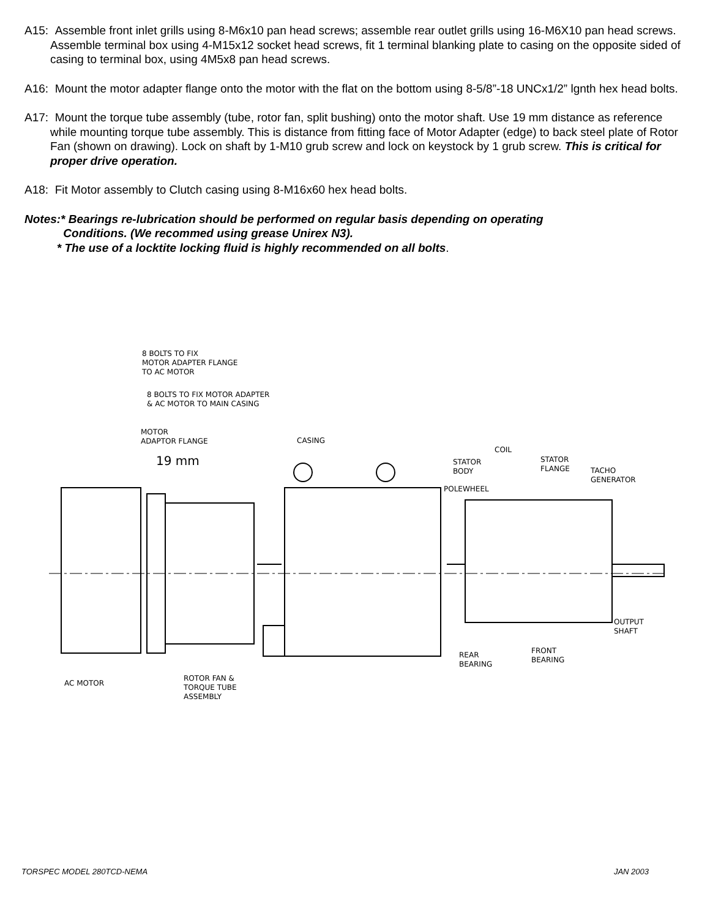A15: Assemble front inlet grills using 8-M6x10 pan head screws; assemble rear outlet grills using 16-M6X10 pan head screws. Assemble terminal box using 4-M15x12 socket head screws, fit 1 terminal blanking plate to casing on the opposite sided of casing to terminal box, using 4M5x8 pan head screws.
A16: Mount the motor adapter flange onto the motor with the flat on the bottom using 8-5/8”-18 UNCx1/2” lgnth hex head bolts.
A17: Mount the torque tube assembly (tube, rotor fan, split bushing) onto the motor shaft. Use 19 mm distance as reference while mounting torque tube assembly. This is distance from fitting face of Motor Adapter (edge) to back steel plate of Rotor Fan (shown on drawing). Lock on shaft by 1-M10 grub screw and lock on keystock by 1 grub screw. This is critical for proper drive operation.
A18: Fit Motor assembly to Clutch casing using 8-M16x60 hex head bolts.
Notes:* Bearings re-lubrication should be performed on regular basis depending on operating
Conditions. (We recommed using grease Unirex N3).
* The use of a locktite locking fluid is highly recommended on all bolts.
8 BOLTS TO FIX
MOTOR ADAPTER FLANGE
TO AC MOTOR
8 BOLTS TO FIX MOTOR ADAPTER
& AC MOTOR TO MAIN CASING
MOTOR
ADAPTOR FLANGE
19 mm
CASING
COIL
STATOR
BODY
STATOR
FLANGE
TACHO
GENERATOR
POLEWHEEL
OUTPUT
SHAFT
REAR
BEARING
FRONT
BEARING
AC MOTOR
ROTOR FAN &
TORQUE TUBE
ASSEMBLY
TORSPEC MODEL 280TCD-NEMA JAN 2003